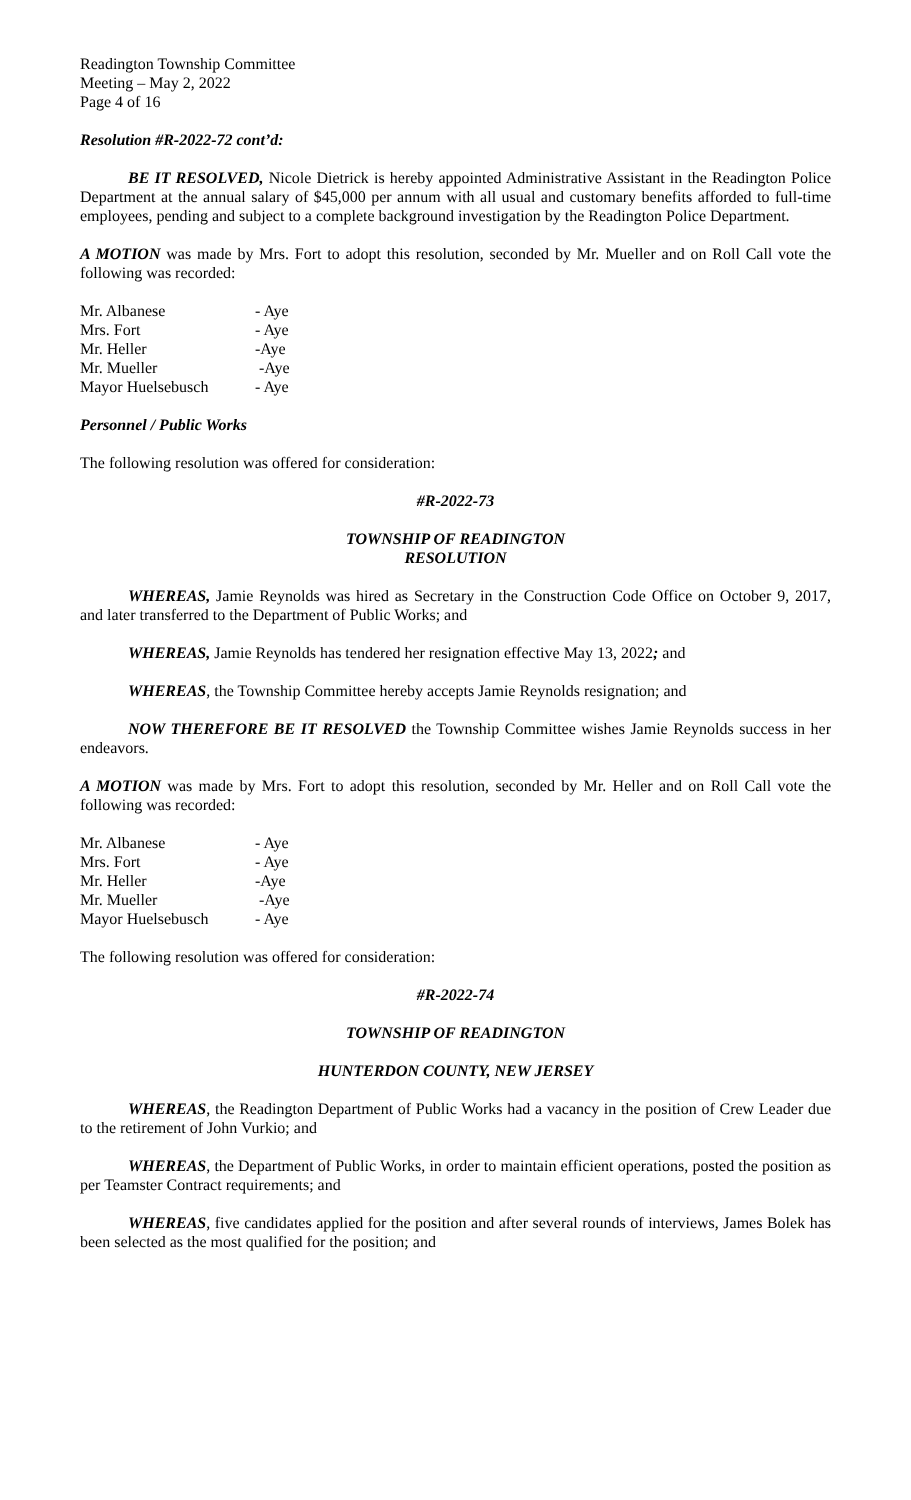Readington Township Committee
Meeting – May 2, 2022
Page 4 of 16
Resolution #R-2022-72 cont’d:
BE IT RESOLVED, Nicole Dietrick is hereby appointed Administrative Assistant in the Readington Police Department at the annual salary of $45,000 per annum with all usual and customary benefits afforded to full-time employees, pending and subject to a complete background investigation by the Readington Police Department.
A MOTION was made by Mrs. Fort to adopt this resolution, seconded by Mr. Mueller and on Roll Call vote the following was recorded:
| Mr. Albanese | - Aye |
| Mrs. Fort | - Aye |
| Mr. Heller | -Aye |
| Mr. Mueller | -Aye |
| Mayor Huelsebusch | - Aye |
Personnel / Public Works
The following resolution was offered for consideration:
#R-2022-73
TOWNSHIP OF READINGTON
RESOLUTION
WHEREAS, Jamie Reynolds was hired as Secretary in the Construction Code Office on October 9, 2017, and later transferred to the Department of Public Works; and
WHEREAS, Jamie Reynolds has tendered her resignation effective May 13, 2022; and
WHEREAS, the Township Committee hereby accepts Jamie Reynolds resignation; and
NOW THEREFORE BE IT RESOLVED the Township Committee wishes Jamie Reynolds success in her endeavors.
A MOTION was made by Mrs. Fort to adopt this resolution, seconded by Mr. Heller and on Roll Call vote the following was recorded:
| Mr. Albanese | - Aye |
| Mrs. Fort | - Aye |
| Mr. Heller | -Aye |
| Mr. Mueller | -Aye |
| Mayor Huelsebusch | - Aye |
The following resolution was offered for consideration:
#R-2022-74
TOWNSHIP OF READINGTON
HUNTERDON COUNTY, NEW JERSEY
WHEREAS, the Readington Department of Public Works had a vacancy in the position of Crew Leader due to the retirement of John Vurkio; and
WHEREAS, the Department of Public Works, in order to maintain efficient operations, posted the position as per Teamster Contract requirements; and
WHEREAS, five candidates applied for the position and after several rounds of interviews, James Bolek has been selected as the most qualified for the position; and